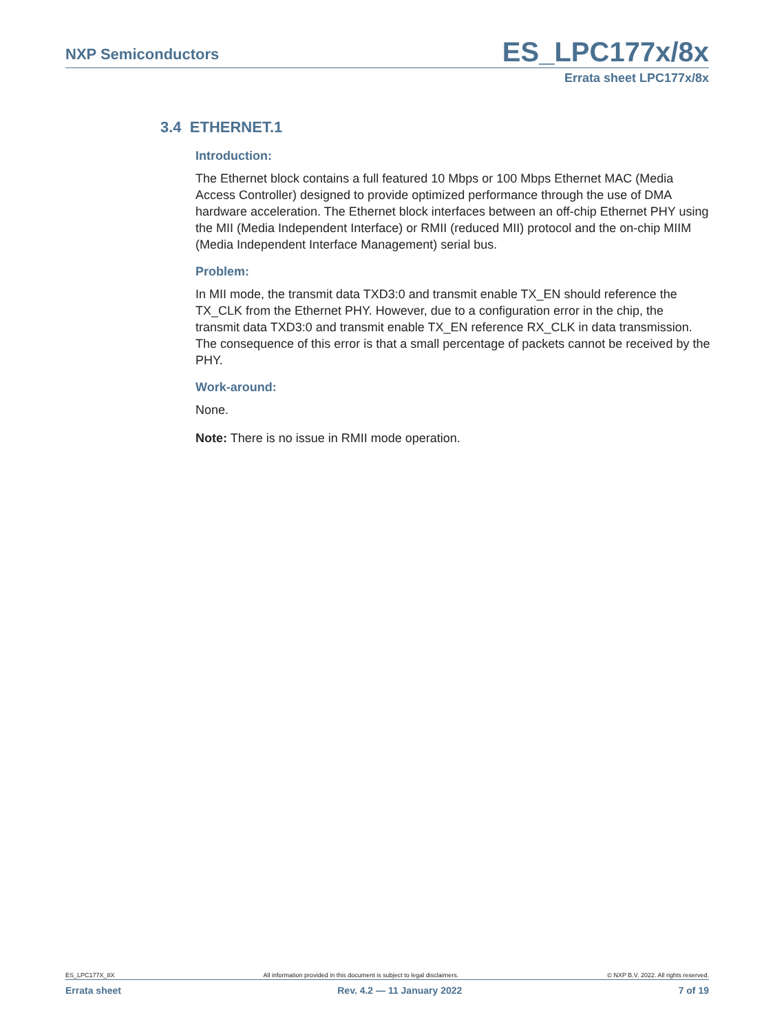NXP Semiconductors ES_LPC177x/8x
Errata sheet LPC177x/8x
3.4 ETHERNET.1
Introduction:
The Ethernet block contains a full featured 10 Mbps or 100 Mbps Ethernet MAC (Media Access Controller) designed to provide optimized performance through the use of DMA hardware acceleration. The Ethernet block interfaces between an off-chip Ethernet PHY using the MII (Media Independent Interface) or RMII (reduced MII) protocol and the on-chip MIIM (Media Independent Interface Management) serial bus.
Problem:
In MII mode, the transmit data TXD3:0 and transmit enable TX_EN should reference the TX_CLK from the Ethernet PHY. However, due to a configuration error in the chip, the transmit data TXD3:0 and transmit enable TX_EN reference RX_CLK in data transmission. The consequence of this error is that a small percentage of packets cannot be received by the PHY.
Work-around:
None.
Note: There is no issue in RMII mode operation.
ES_LPC177X_8X All information provided in this document is subject to legal disclaimers. © NXP B.V. 2022. All rights reserved.
Errata sheet Rev. 4.2 — 11 January 2022 7 of 19